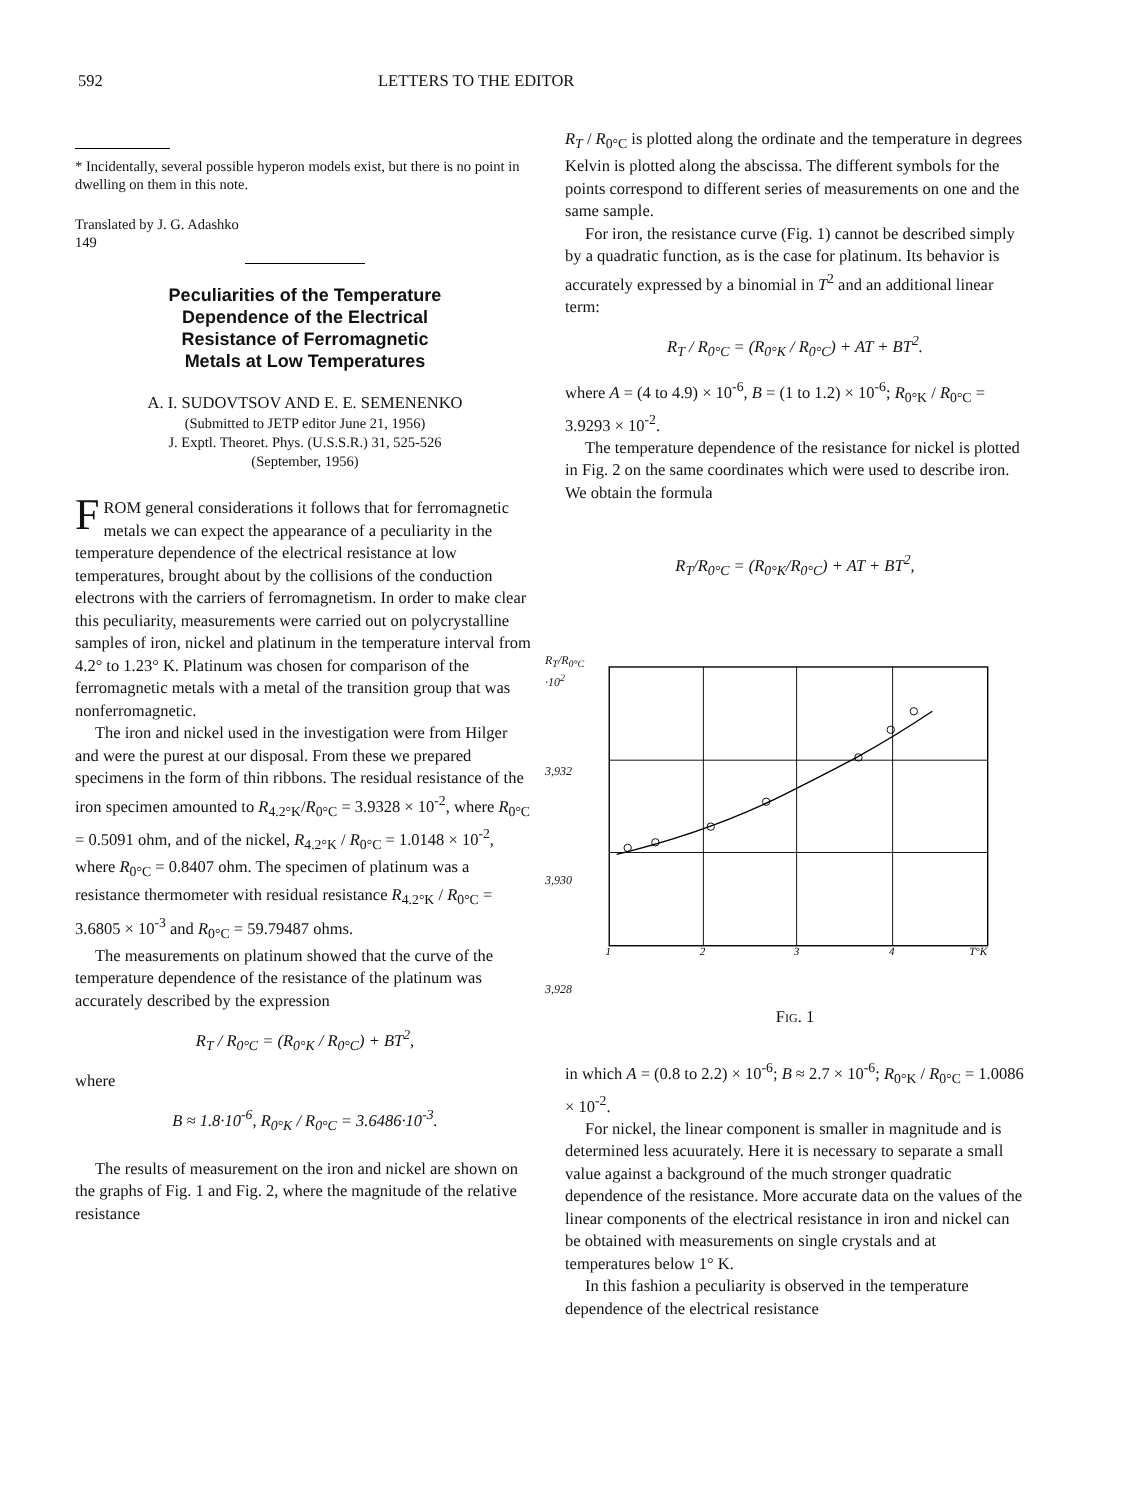592 LETTERS TO THE EDITOR
* Incidentally, several possible hyperon models exist, but there is no point in dwelling on them in this note.
Translated by J. G. Adashko
149
Peculiarities of the Temperature
Dependence of the Electrical
Resistance of Ferromagnetic
Metals at Low Temperatures
A. I. SUDOVTSOV AND E. E. SEMENENKO
(Submitted to JETP editor June 21, 1956)
J. Exptl. Theoret. Phys. (U.S.S.R.) 31, 525-526
(September, 1956)
FROM general considerations it follows that for ferromagnetic metals we can expect the appearance of a peculiarity in the temperature dependence of the electrical resistance at low temperatures, brought about by the collisions of the conduction electrons with the carriers of ferromagnetism. In order to make clear this peculiarity, measurements were carried out on polycrystalline samples of iron, nickel and platinum in the temperature interval from 4.2° to 1.23° K. Platinum was chosen for comparison of the ferromagnetic metals with a metal of the transition group that was nonferromagnetic.
The iron and nickel used in the investigation were from Hilger and were the purest at our disposal. From these we prepared specimens in the form of thin ribbons. The residual resistance of the iron specimen amounted to R<sub>4.2°K</sub>/R<sub>0°C</sub> = 3.9328 × 10<sup>-2</sup>, where R<sub>0°C</sub> = 0.5091 ohm, and of the nickel, R<sub>4.2°K</sub> / R<sub>0°C</sub> = 1.0148 × 10<sup>-2</sup>, where R<sub>0°C</sub> = 0.8407 ohm. The specimen of platinum was a resistance thermometer with residual resistance R<sub>4.2°K</sub> / R<sub>0°C</sub> = 3.6805 × 10<sup>-3</sup> and R<sub>0°C</sub> = 59.79487 ohms.
The measurements on platinum showed that the curve of the temperature dependence of the resistance of the platinum was accurately described by the expression
R<sub>T</sub> / R<sub>0°C</sub> = (R<sub>0°K</sub> / R<sub>0°C</sub>) + BT<sup>2</sup>,
where
B ≈ 1.8·10<sup>-6</sup>, R<sub>0°K</sub> / R<sub>0°C</sub> = 3.6486·10<sup>-3</sup>.
The results of measurement on the iron and nickel are shown on the graphs of Fig. 1 and Fig. 2, where the magnitude of the relative resistance
R<sub>T</sub> / R<sub>0°C</sub> is plotted along the ordinate and the temperature in degrees Kelvin is plotted along the abscissa. The different symbols for the points correspond to different series of measurements on one and the same sample.
For iron, the resistance curve (Fig. 1) cannot be described simply by a quadratic function, as is the case for platinum. Its behavior is accurately expressed by a binomial in T<sup>2</sup> and an additional linear term:
R<sub>T</sub> / R<sub>0°C</sub> = (R<sub>0°K</sub> / R<sub>0°C</sub>) + AT + BT<sup>2</sup>.
where A = (4 to 4.9) × 10<sup>-6</sup>, B = (1 to 1.2) × 10<sup>-6</sup>; R<sub>0°K</sub> / R<sub>0°C</sub> = 3.9293 × 10<sup>-2</sup>.
The temperature dependence of the resistance for nickel is plotted in Fig. 2 on the same coordinates which were used to describe iron. We obtain the formula
R<sub>T</sub>/R<sub>0°C</sub> = (R<sub>0°K</sub>/R<sub>0°C</sub>) + AT + BT<sup>2</sup>,
R<sub>T</sub>/R<sub>0°C</sub> ·10<sup>2</sup>
3,932
3,930
3,928
1
2
3
4
T°K
Fig. 1
in which A = (0.8 to 2.2) × 10<sup>-6</sup>; B ≈ 2.7 × 10<sup>-6</sup>; R<sub>0°K</sub> / R<sub>0°C</sub> = 1.0086 × 10<sup>-2</sup>.
For nickel, the linear component is smaller in magnitude and is determined less acuurately. Here it is necessary to separate a small value against a background of the much stronger quadratic dependence of the resistance. More accurate data on the values of the linear components of the electrical resistance in iron and nickel can be obtained with measurements on single crystals and at temperatures below 1° K.
In this fashion a peculiarity is observed in the temperature dependence of the electrical resistance